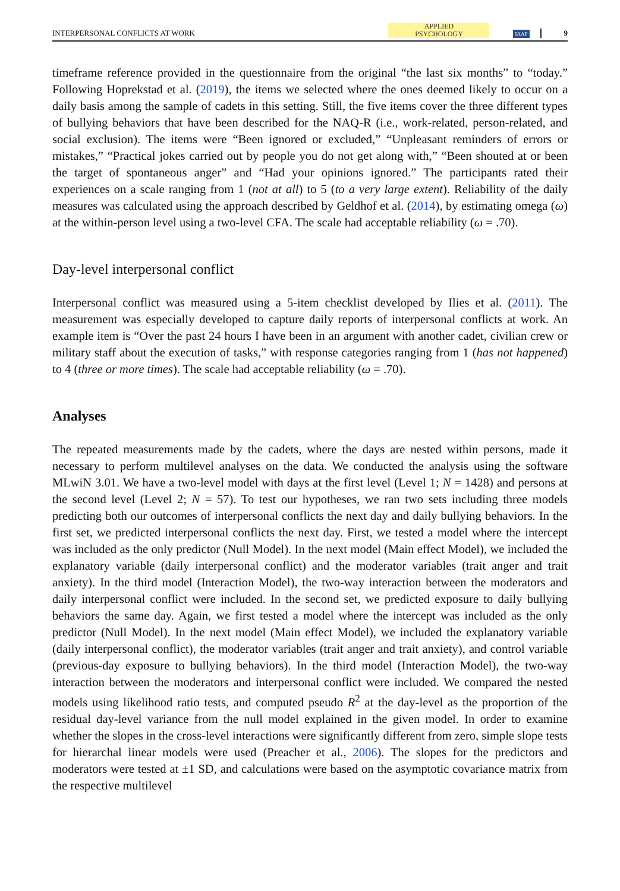INTERPERSONAL CONFLICTS AT WORK APPLIED
PSYCHOLOGY IAAP 9
timeframe reference provided in the questionnaire from the original “the last six months” to “today.” Following Hoprekstad et al. (2019), the items we selected where the ones deemed likely to occur on a daily basis among the sample of cadets in this setting. Still, the five items cover the three different types of bullying behaviors that have been described for the NAQ-R (i.e., work-related, person-related, and social exclusion). The items were “Been ignored or excluded,” “Unpleasant reminders of errors or mistakes,” “Practical jokes carried out by people you do not get along with,” “Been shouted at or been the target of spontaneous anger” and “Had your opinions ignored.” The participants rated their experiences on a scale ranging from 1 (not at all) to 5 (to a very large extent). Reliability of the daily measures was calculated using the approach described by Geldhof et al. (2014), by estimating omega (ω) at the within-person level using a two-level CFA. The scale had acceptable reliability (ω = .70).
Day-level interpersonal conflict
Interpersonal conflict was measured using a 5-item checklist developed by Ilies et al. (2011). The measurement was especially developed to capture daily reports of interpersonal conflicts at work. An example item is “Over the past 24 hours I have been in an argument with another cadet, civilian crew or military staff about the execution of tasks,” with response categories ranging from 1 (has not happened) to 4 (three or more times). The scale had acceptable reliability (ω = .70).
Analyses
The repeated measurements made by the cadets, where the days are nested within persons, made it necessary to perform multilevel analyses on the data. We conducted the analysis using the software MLwiN 3.01. We have a two-level model with days at the first level (Level 1; N = 1428) and persons at the second level (Level 2; N = 57). To test our hypotheses, we ran two sets including three models predicting both our outcomes of interpersonal conflicts the next day and daily bullying behaviors. In the first set, we predicted interpersonal conflicts the next day. First, we tested a model where the intercept was included as the only predictor (Null Model). In the next model (Main effect Model), we included the explanatory variable (daily interpersonal conflict) and the moderator variables (trait anger and trait anxiety). In the third model (Interaction Model), the two-way interaction between the moderators and daily interpersonal conflict were included. In the second set, we predicted exposure to daily bullying behaviors the same day. Again, we first tested a model where the intercept was included as the only predictor (Null Model). In the next model (Main effect Model), we included the explanatory variable (daily interpersonal conflict), the moderator variables (trait anger and trait anxiety), and control variable (previous-day exposure to bullying behaviors). In the third model (Interaction Model), the two-way interaction between the moderators and interpersonal conflict were included. We compared the nested models using likelihood ratio tests, and computed pseudo R<sup>2</sup> at the day-level as the proportion of the residual day-level variance from the null model explained in the given model. In order to examine whether the slopes in the cross-level interactions were significantly different from zero, simple slope tests for hierarchal linear models were used (Preacher et al., 2006). The slopes for the predictors and moderators were tested at ±1 SD, and calculations were based on the asymptotic covariance matrix from the respective multilevel